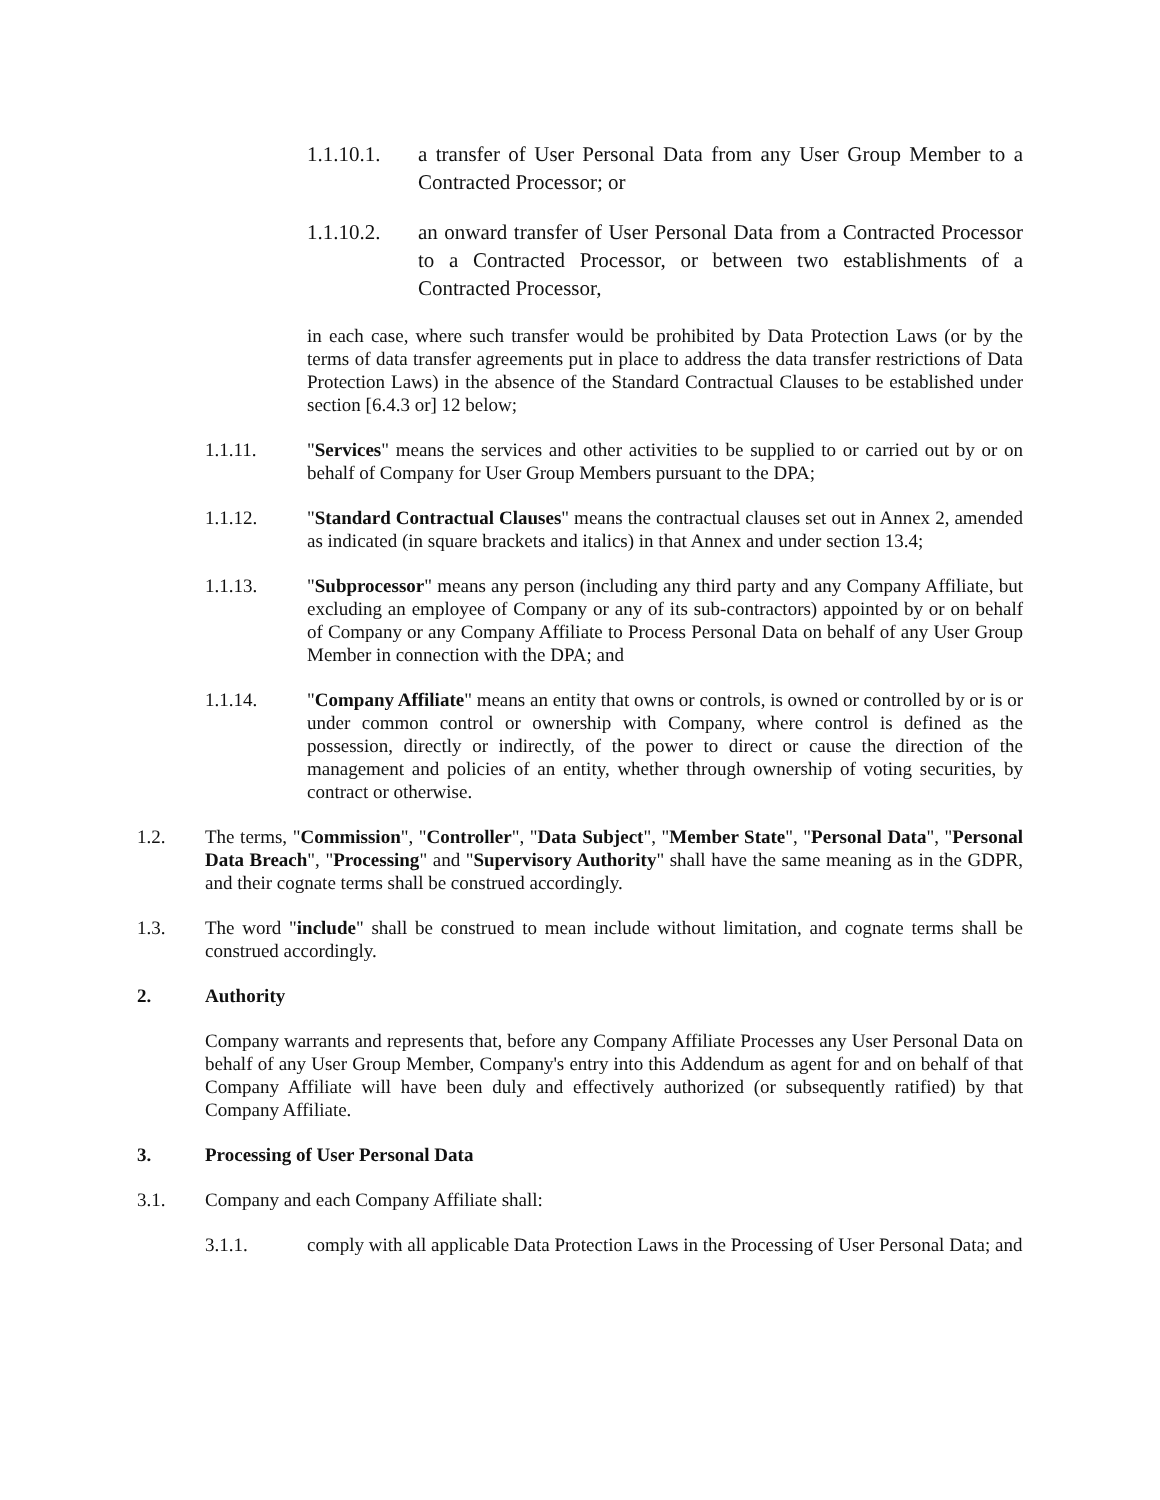1.1.10.1.
a transfer of User Personal Data from any User Group Member to a Contracted Processor; or
1.1.10.2.
an onward transfer of User Personal Data from a Contracted Processor to a Contracted Processor, or between two establishments of a Contracted Processor,
in each case, where such transfer would be prohibited by Data Protection Laws (or by the terms of data transfer agreements put in place to address the data transfer restrictions of Data Protection Laws) in the absence of the Standard Contractual Clauses to be established under section [6.4.3 or] 12 below;
1.1.11. "Services" means the services and other activities to be supplied to or carried out by or on behalf of Company for User Group Members pursuant to the DPA;
1.1.12. "Standard Contractual Clauses" means the contractual clauses set out in Annex 2, amended as indicated (in square brackets and italics) in that Annex and under section 13.4;
1.1.13. "Subprocessor" means any person (including any third party and any Company Affiliate, but excluding an employee of Company or any of its sub-contractors) appointed by or on behalf of Company or any Company Affiliate to Process Personal Data on behalf of any User Group Member in connection with the DPA; and
1.1.14. "Company Affiliate" means an entity that owns or controls, is owned or controlled by or is or under common control or ownership with Company, where control is defined as the possession, directly or indirectly, of the power to direct or cause the direction of the management and policies of an entity, whether through ownership of voting securities, by contract or otherwise.
1.2. The terms, "Commission", "Controller", "Data Subject", "Member State", "Personal Data", "Personal Data Breach", "Processing" and "Supervisory Authority" shall have the same meaning as in the GDPR, and their cognate terms shall be construed accordingly.
1.3. The word "include" shall be construed to mean include without limitation, and cognate terms shall be construed accordingly.
2. Authority
Company warrants and represents that, before any Company Affiliate Processes any User Personal Data on behalf of any User Group Member, Company's entry into this Addendum as agent for and on behalf of that Company Affiliate will have been duly and effectively authorized (or subsequently ratified) by that Company Affiliate.
3. Processing of User Personal Data
3.1. Company and each Company Affiliate shall:
3.1.1. comply with all applicable Data Protection Laws in the Processing of User Personal Data; and